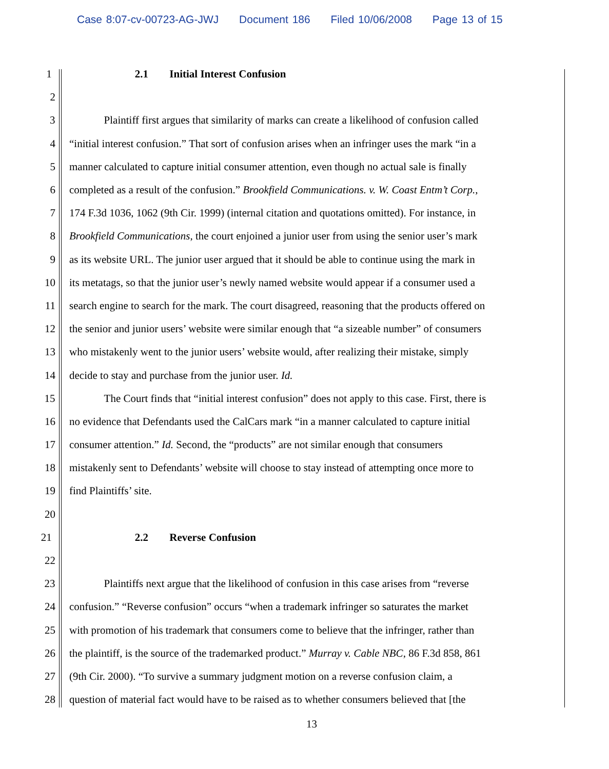Case 8:07-cv-00723-AG-JWJ Document 186 Filed 10/06/2008 Page 13 of 15
1 2.1 Initial Interest Confusion
2
3 Plaintiff first argues that similarity of marks can create a likelihood of confusion called
4 “initial interest confusion.” That sort of confusion arises when an infringer uses the mark “in a
5 manner calculated to capture initial consumer attention, even though no actual sale is finally
6 completed as a result of the confusion.” Brookfield Communications. v. W. Coast Entm’t Corp.,
7 174 F.3d 1036, 1062 (9th Cir. 1999) (internal citation and quotations omitted). For instance, in
8 Brookfield Communications, the court enjoined a junior user from using the senior user’s mark
9 as its website URL. The junior user argued that it should be able to continue using the mark in
10 its metatags, so that the junior user’s newly named website would appear if a consumer used a
11 search engine to search for the mark. The court disagreed, reasoning that the products offered on
12 the senior and junior users’ website were similar enough that “a sizeable number” of consumers
13 who mistakenly went to the junior users’ website would, after realizing their mistake, simply
14 decide to stay and purchase from the junior user. Id.
15 The Court finds that “initial interest confusion” does not apply to this case. First, there is
16 no evidence that Defendants used the CalCars mark “in a manner calculated to capture initial
17 consumer attention.” Id. Second, the “products” are not similar enough that consumers
18 mistakenly sent to Defendants’ website will choose to stay instead of attempting once more to
19 find Plaintiffs’ site.
20
21 2.2 Reverse Confusion
22
23 Plaintiffs next argue that the likelihood of confusion in this case arises from “reverse
24 confusion.” “Reverse confusion” occurs “when a trademark infringer so saturates the market
25 with promotion of his trademark that consumers come to believe that the infringer, rather than
26 the plaintiff, is the source of the trademarked product.” Murray v. Cable NBC, 86 F.3d 858, 861
27 (9th Cir. 2000). “To survive a summary judgment motion on a reverse confusion claim, a
28 question of material fact would have to be raised as to whether consumers believed that [the
13